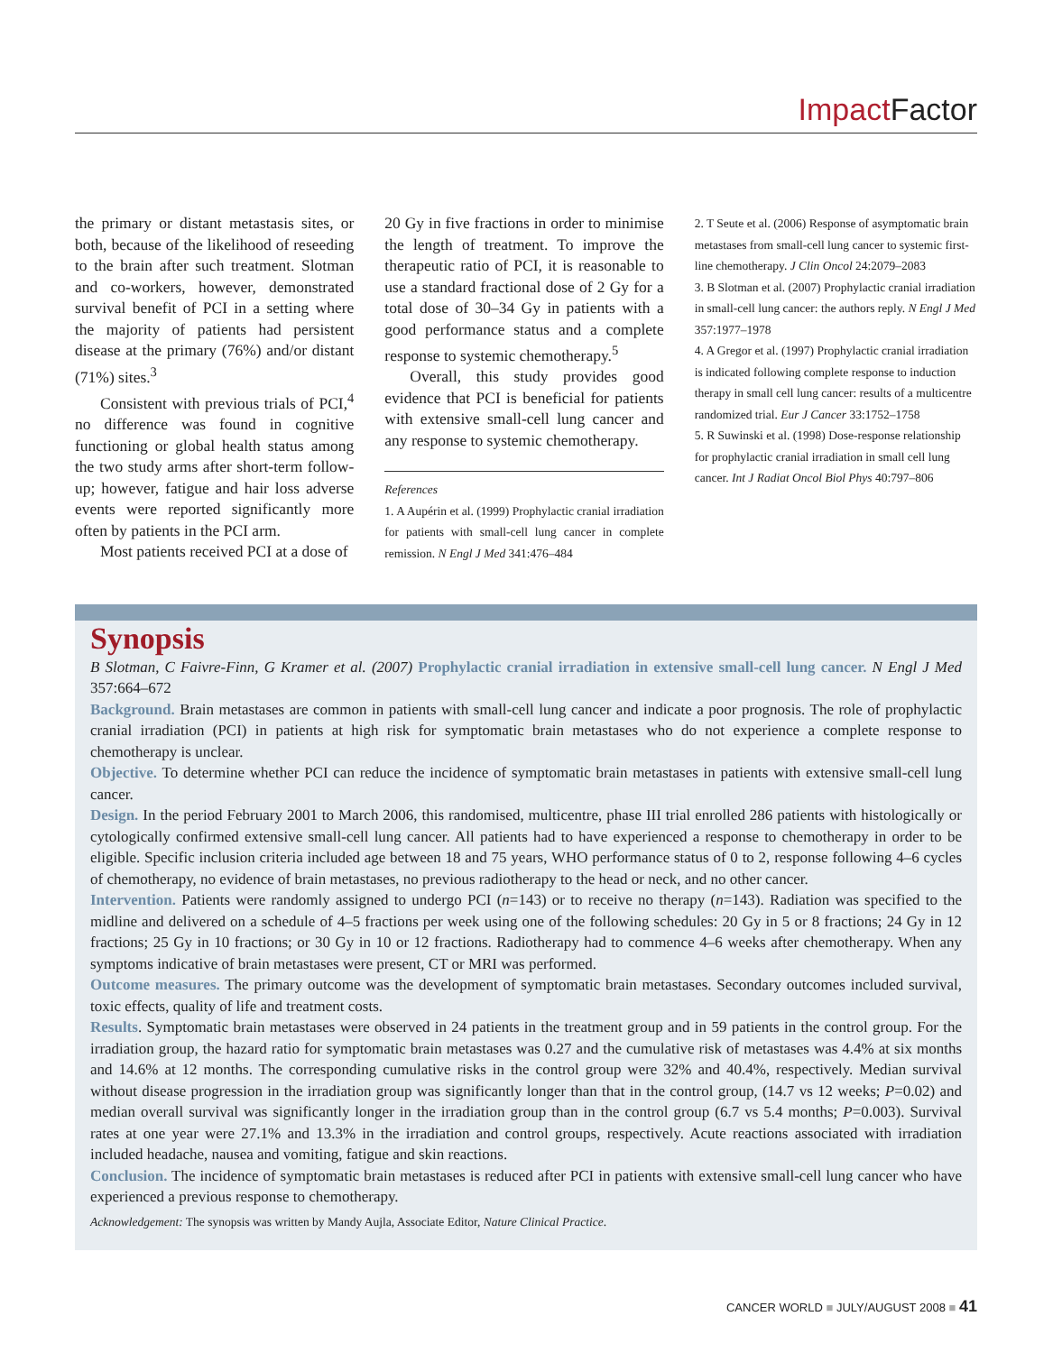Impact Factor
the primary or distant metastasis sites, or both, because of the likelihood of reseeding to the brain after such treatment. Slotman and co-workers, however, demonstrated survival benefit of PCI in a setting where the majority of patients had persistent disease at the primary (76%) and/or distant (71%) sites.<sup>3</sup>
Consistent with previous trials of PCI,<sup>4</sup> no difference was found in cognitive functioning or global health status among the two study arms after short-term follow-up; however, fatigue and hair loss adverse events were reported significantly more often by patients in the PCI arm.
Most patients received PCI at a dose of
20 Gy in five fractions in order to minimise the length of treatment. To improve the therapeutic ratio of PCI, it is reasonable to use a standard fractional dose of 2 Gy for a total dose of 30–34 Gy in patients with a good performance status and a complete response to systemic chemotherapy.<sup>5</sup>
Overall, this study provides good evidence that PCI is beneficial for patients with extensive small-cell lung cancer and any response to systemic chemotherapy.
References
1. A Aupérin et al. (1999) Prophylactic cranial irradiation for patients with small-cell lung cancer in complete remission. N Engl J Med 341:476–484
2. T Seute et al. (2006) Response of asymptomatic brain metastases from small-cell lung cancer to systemic first-line chemotherapy. J Clin Oncol 24:2079–2083
3. B Slotman et al. (2007) Prophylactic cranial irradiation in small-cell lung cancer: the authors reply. N Engl J Med 357:1977–1978
4. A Gregor et al. (1997) Prophylactic cranial irradiation is indicated following complete response to induction therapy in small cell lung cancer: results of a multicentre randomized trial. Eur J Cancer 33:1752–1758
5. R Suwinski et al. (1998) Dose-response relationship for prophylactic cranial irradiation in small cell lung cancer. Int J Radiat Oncol Biol Phys 40:797–806
Synopsis
B Slotman, C Faivre-Finn, G Kramer et al. (2007) Prophylactic cranial irradiation in extensive small-cell lung cancer. N Engl J Med 357:664–672
Background. Brain metastases are common in patients with small-cell lung cancer and indicate a poor prognosis. The role of prophylactic cranial irradiation (PCI) in patients at high risk for symptomatic brain metastases who do not experience a complete response to chemotherapy is unclear.
Objective. To determine whether PCI can reduce the incidence of symptomatic brain metastases in patients with extensive small-cell lung cancer.
Design. In the period February 2001 to March 2006, this randomised, multicentre, phase III trial enrolled 286 patients with histologically or cytologically confirmed extensive small-cell lung cancer. All patients had to have experienced a response to chemotherapy in order to be eligible. Specific inclusion criteria included age between 18 and 75 years, WHO performance status of 0 to 2, response following 4–6 cycles of chemotherapy, no evidence of brain metastases, no previous radiotherapy to the head or neck, and no other cancer.
Intervention. Patients were randomly assigned to undergo PCI (n=143) or to receive no therapy (n=143). Radiation was specified to the midline and delivered on a schedule of 4–5 fractions per week using one of the following schedules: 20 Gy in 5 or 8 fractions; 24 Gy in 12 fractions; 25 Gy in 10 fractions; or 30 Gy in 10 or 12 fractions. Radiotherapy had to commence 4–6 weeks after chemotherapy. When any symptoms indicative of brain metastases were present, CT or MRI was performed.
Outcome measures. The primary outcome was the development of symptomatic brain metastases. Secondary outcomes included survival, toxic effects, quality of life and treatment costs.
Results. Symptomatic brain metastases were observed in 24 patients in the treatment group and in 59 patients in the control group. For the irradiation group, the hazard ratio for symptomatic brain metastases was 0.27 and the cumulative risk of metastases was 4.4% at six months and 14.6% at 12 months. The corresponding cumulative risks in the control group were 32% and 40.4%, respectively. Median survival without disease progression in the irradiation group was significantly longer than that in the control group, (14.7 vs 12 weeks; P=0.02) and median overall survival was significantly longer in the irradiation group than in the control group (6.7 vs 5.4 months; P=0.003). Survival rates at one year were 27.1% and 13.3% in the irradiation and control groups, respectively. Acute reactions associated with irradiation included headache, nausea and vomiting, fatigue and skin reactions.
Conclusion. The incidence of symptomatic brain metastases is reduced after PCI in patients with extensive small-cell lung cancer who have experienced a previous response to chemotherapy.
Acknowledgement: The synopsis was written by Mandy Aujla, Associate Editor, Nature Clinical Practice.
CANCER WORLD ■ JULY/AUGUST 2008 ■ 41